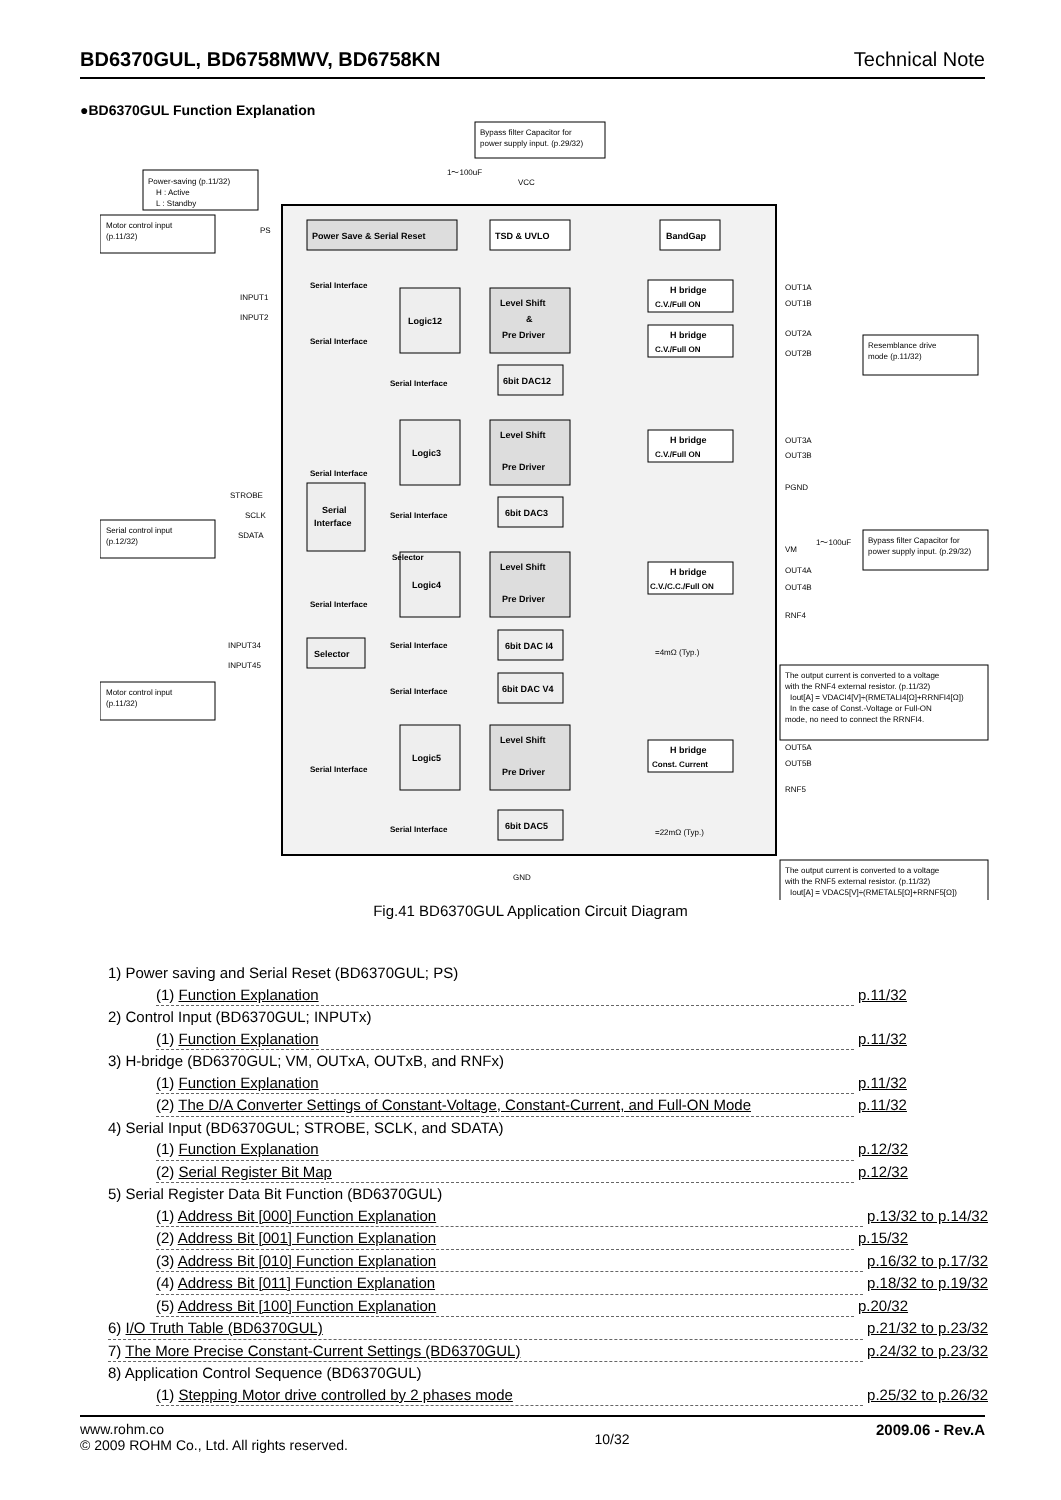BD6370GUL, BD6758MWV, BD6758KN Technical Note
●BD6370GUL Function Explanation
Power Save & Serial Reset
TSD & UVLO
BandGap
Logic12
Level Shift
&
Pre Driver
Logic3
Level Shift
Pre Driver
Logic4
Level Shift
Pre Driver
Logic5
Level Shift
Pre Driver
Serial
Interface
Selector
6bit DAC12
6bit DAC3
6bit DAC I4
6bit DAC V4
6bit DAC5
H bridge
C.V./Full ON
H bridge
C.V./Full ON
H bridge
C.V./Full ON
H bridge
C.V./C.C./Full ON
H bridge
Const. Current
PS
INPUT1
INPUT2
STROBE
SCLK
SDATA
INPUT34
INPUT45
OUT1A
OUT1B
OUT2A
OUT2B
OUT3A
OUT3B
PGND
VM
OUT4A
OUT4B
RNF4
OUT5A
OUT5B
RNF5
VCC
GND
1〜100uF
1〜100uF
=4mΩ (Typ.)
=22mΩ (Typ.)
Serial Interface
Serial Interface
Serial Interface
Serial Interface
Serial Interface
Selector
Serial Interface
Serial Interface
Serial Interface
Serial Interface
Serial Interface
Bypass filter Capacitor for
power supply input. (p.29/32)
Power-saving (p.11/32)
H : Active
L : Standby
Motor control input
(p.11/32)
Serial control input
(p.12/32)
Motor control input
(p.11/32)
Resemblance drive
mode (p.11/32)
Bypass filter Capacitor for
power supply input. (p.29/32)
The output current is converted to a voltage
with the RNF4 external resistor. (p.11/32)
Iout[A] = VDACI4[V]÷(RMETALI4[Ω]+RRNFI4[Ω])
In the case of Const.-Voltage or Full-ON
mode, no need to connect the RRNFI4.
The output current is converted to a voltage
with the RNF5 external resistor. (p.11/32)
Iout[A] = VDAC5[V]÷(RMETAL5[Ω]+RRNF5[Ω])
Fig.41 BD6370GUL Application Circuit Diagram
1) Power saving and Serial Reset (BD6370GUL; PS)
(1) Function Explanation p.11/32
2) Control Input (BD6370GUL; INPUTx)
(1) Function Explanation p.11/32
3) H-bridge (BD6370GUL; VM, OUTxA, OUTxB, and RNFx)
(1) Function Explanation p.11/32
(2) The D/A Converter Settings of Constant-Voltage, Constant-Current, and Full-ON Mode p.11/32
4) Serial Input (BD6370GUL; STROBE, SCLK, and SDATA)
(1) Function Explanation p.12/32
(2) Serial Register Bit Map p.12/32
5) Serial Register Data Bit Function (BD6370GUL)
(1) Address Bit [000] Function Explanation p.13/32 to p.14/32
(2) Address Bit [001] Function Explanation p.15/32
(3) Address Bit [010] Function Explanation p.16/32 to p.17/32
(4) Address Bit [011] Function Explanation p.18/32 to p.19/32
(5) Address Bit [100] Function Explanation p.20/32
6) I/O Truth Table (BD6370GUL) p.21/32 to p.23/32
7) The More Precise Constant-Current Settings (BD6370GUL) p.24/32 to p.23/32
8) Application Control Sequence (BD6370GUL)
(1) Stepping Motor drive controlled by 2 phases mode p.25/32 to p.26/32
www.rohm.co
© 2009 ROHM Co., Ltd. All rights reserved.
10/32
2009.06 - Rev.A